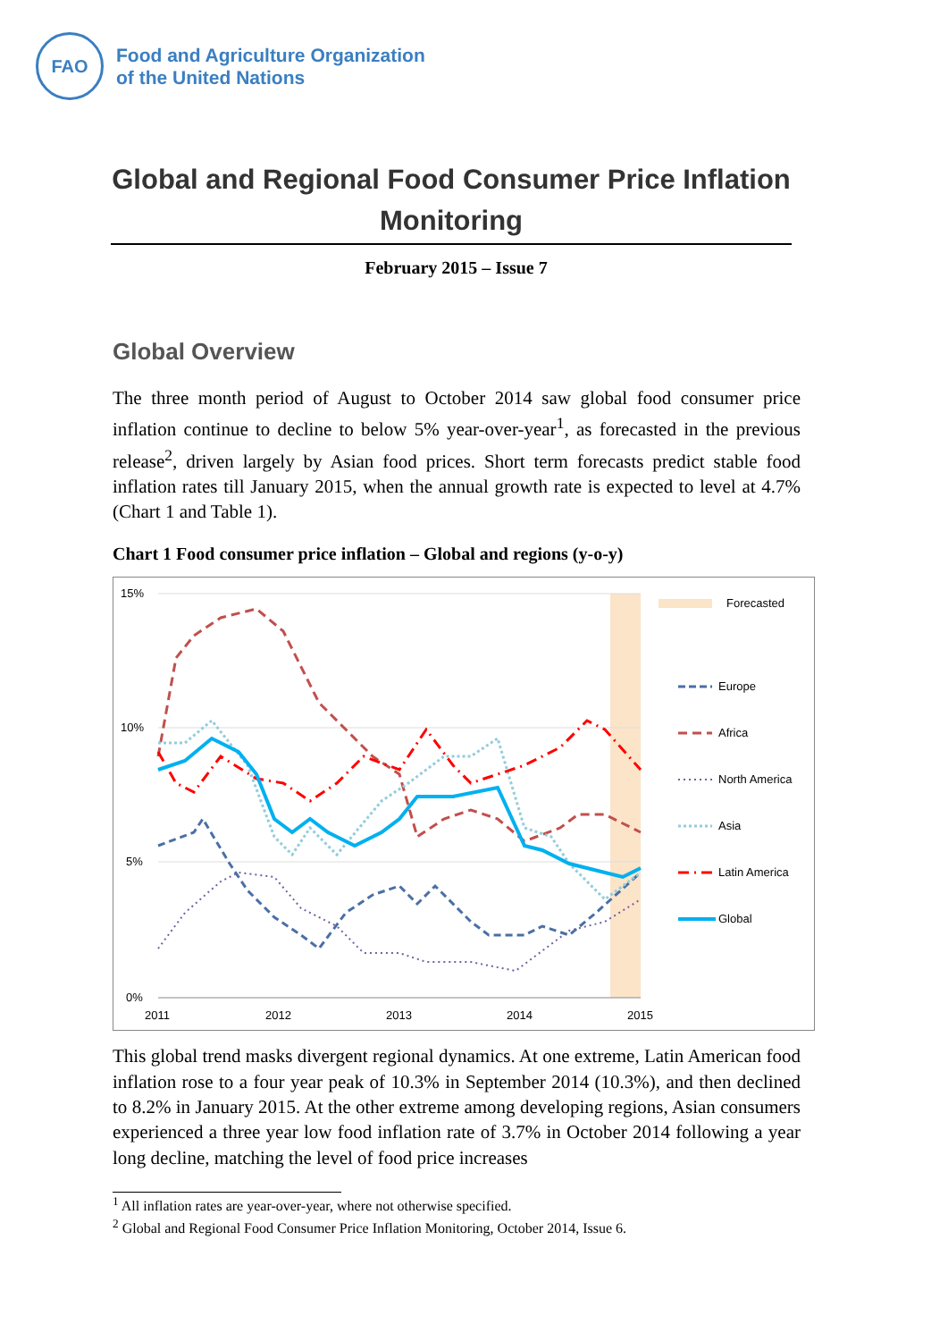FAO
Food and Agriculture Organization
of the United Nations
Global and Regional Food Consumer Price Inflation Monitoring
February 2015 – Issue 7
Global Overview
The three month period of August to October 2014 saw global food consumer price inflation continue to decline to below 5% year-over-year<sup>1</sup>, as forecasted in the previous release<sup>2</sup>, driven largely by Asian food prices. Short term forecasts predict stable food inflation rates till January 2015, when the annual growth rate is expected to level at 4.7% (Chart 1 and Table 1).
Chart 1 Food consumer price inflation – Global and regions (y-o-y)
15%
10%
5%
0%
2011
2012
2013
2014
2015
Forecasted
Europe
Africa
North America
Asia
Latin America
Global
This global trend masks divergent regional dynamics. At one extreme, Latin American food inflation rose to a four year peak of 10.3% in September 2014 (10.3%), and then declined to 8.2% in January 2015. At the other extreme among developing regions, Asian consumers experienced a three year low food inflation rate of 3.7% in October 2014 following a year long decline, matching the level of food price increases
<sup>1</sup> All inflation rates are year-over-year, where not otherwise specified.
<sup>2</sup> Global and Regional Food Consumer Price Inflation Monitoring, October 2014, Issue 6.